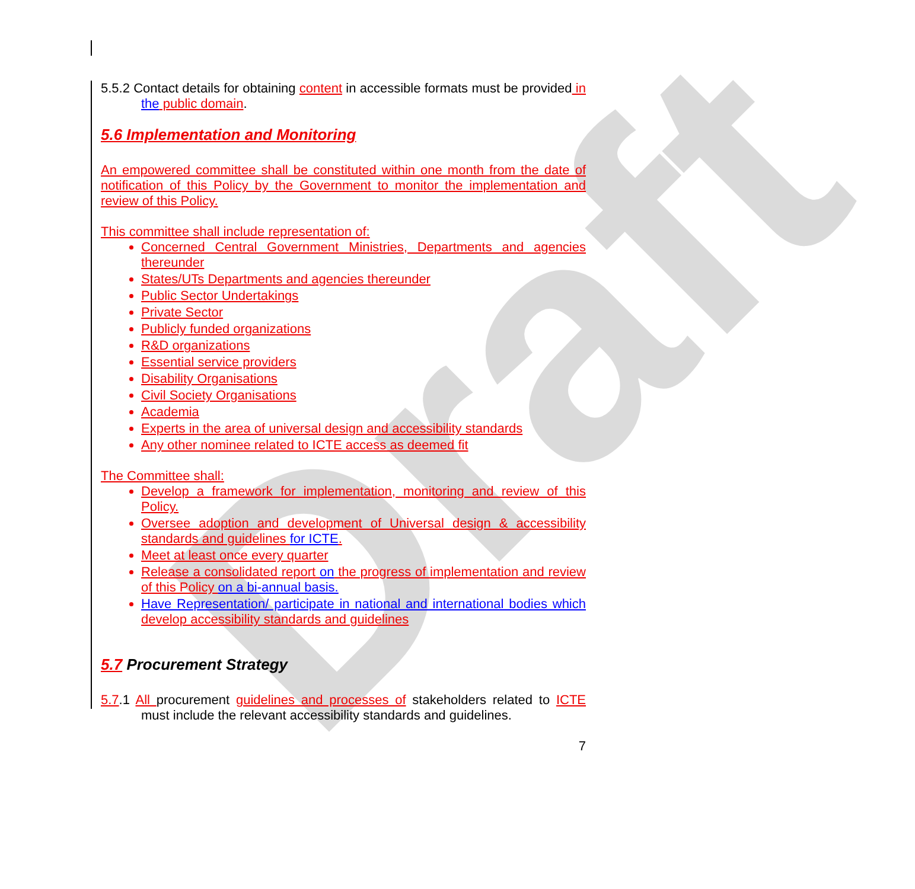Draft
5.5.2 Contact details for obtaining content in accessible formats must be provided in the public domain.
5.6 Implementation and Monitoring
An empowered committee shall be constituted within one month from the date of notification of this Policy by the Government to monitor the implementation and review of this Policy.
This committee shall include representation of:
Concerned Central Government Ministries, Departments and agencies thereunder
States/UTs Departments and agencies thereunder
Public Sector Undertakings
Private Sector
Publicly funded organizations
R&D organizations
Essential service providers
Disability Organisations
Civil Society Organisations
Academia
Experts in the area of universal design and accessibility standards
Any other nominee related to ICTE access as deemed fit
The Committee shall:
Develop a framework for implementation, monitoring and review of this Policy.
Oversee adoption and development of Universal design & accessibility standards and guidelines for ICTE.
Meet at least once every quarter
Release a consolidated report on the progress of implementation and review of this Policy on a bi-annual basis.
Have Representation/ participate in national and international bodies which develop accessibility standards and guidelines
5.7 Procurement Strategy
5.7.1 All procurement guidelines and processes of stakeholders related to ICTE must include the relevant accessibility standards and guidelines.
7